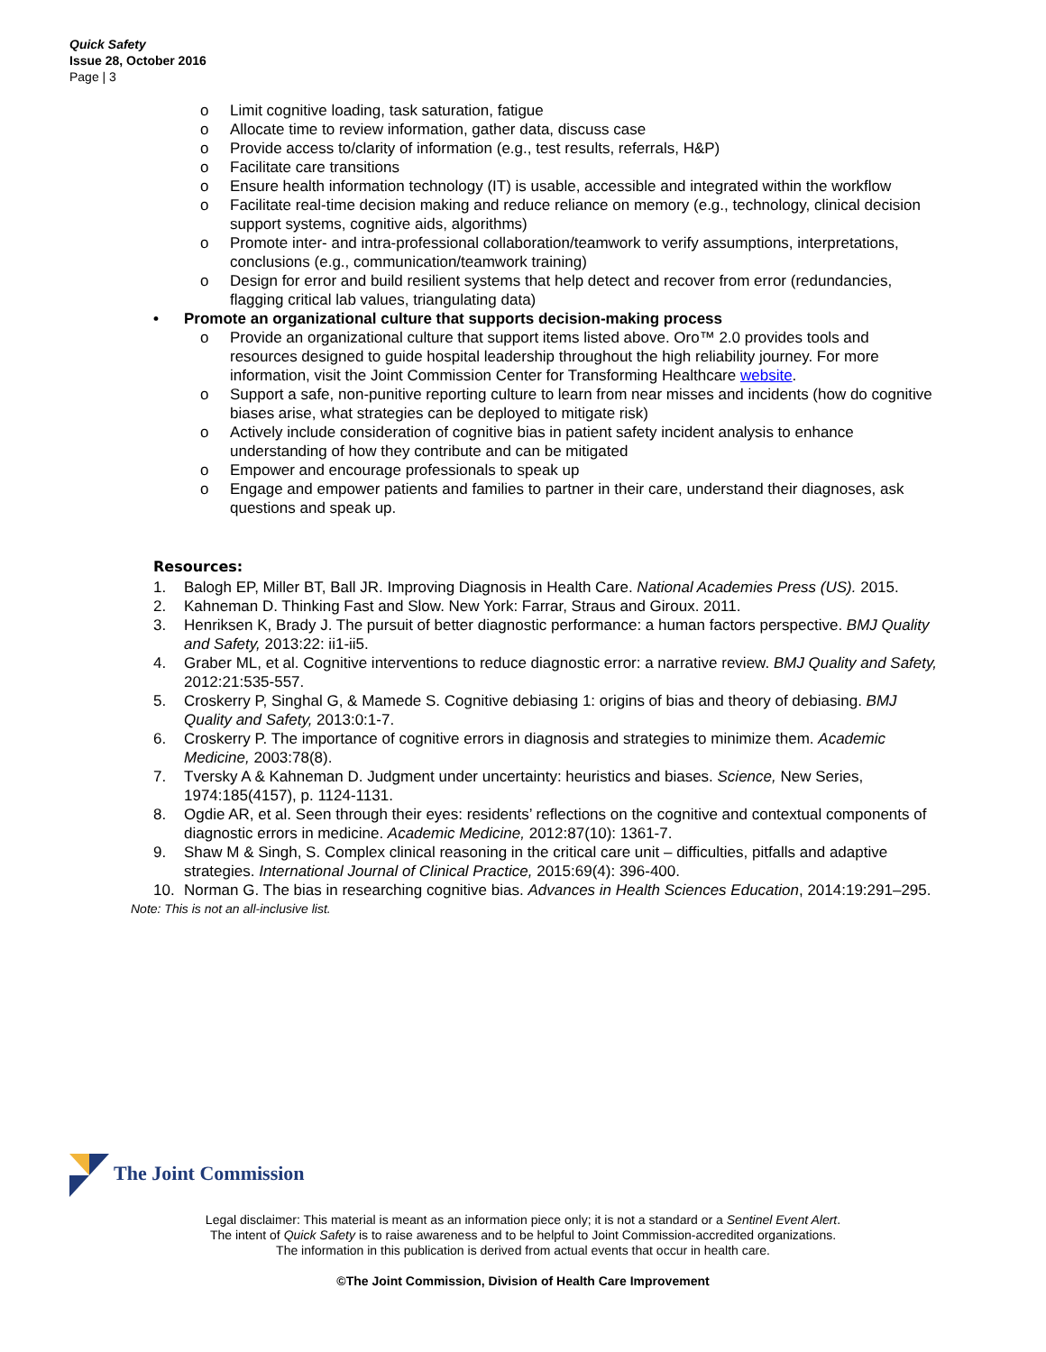Quick Safety
Issue 28, October 2016
Page | 3
o Limit cognitive loading, task saturation, fatigue
o Allocate time to review information, gather data, discuss case
o Provide access to/clarity of information (e.g., test results, referrals, H&P)
o Facilitate care transitions
o Ensure health information technology (IT) is usable, accessible and integrated within the workflow
o Facilitate real-time decision making and reduce reliance on memory (e.g., technology, clinical decision support systems, cognitive aids, algorithms)
o Promote inter- and intra-professional collaboration/teamwork to verify assumptions, interpretations, conclusions (e.g., communication/teamwork training)
o Design for error and build resilient systems that help detect and recover from error (redundancies, flagging critical lab values, triangulating data)
• Promote an organizational culture that supports decision-making process
o Provide an organizational culture that support items listed above. Oro™ 2.0 provides tools and resources designed to guide hospital leadership throughout the high reliability journey. For more information, visit the Joint Commission Center for Transforming Healthcare website.
o Support a safe, non-punitive reporting culture to learn from near misses and incidents (how do cognitive biases arise, what strategies can be deployed to mitigate risk)
o Actively include consideration of cognitive bias in patient safety incident analysis to enhance understanding of how they contribute and can be mitigated
o Empower and encourage professionals to speak up
o Engage and empower patients and families to partner in their care, understand their diagnoses, ask questions and speak up.
Resources:
1. Balogh EP, Miller BT, Ball JR. Improving Diagnosis in Health Care. National Academies Press (US). 2015.
2. Kahneman D. Thinking Fast and Slow. New York: Farrar, Straus and Giroux. 2011.
3. Henriksen K, Brady J. The pursuit of better diagnostic performance: a human factors perspective. BMJ Quality and Safety, 2013:22: ii1-ii5.
4. Graber ML, et al. Cognitive interventions to reduce diagnostic error: a narrative review. BMJ Quality and Safety, 2012:21:535-557.
5. Croskerry P, Singhal G, & Mamede S. Cognitive debiasing 1: origins of bias and theory of debiasing. BMJ Quality and Safety, 2013:0:1-7.
6. Croskerry P. The importance of cognitive errors in diagnosis and strategies to minimize them. Academic Medicine, 2003:78(8).
7. Tversky A & Kahneman D. Judgment under uncertainty: heuristics and biases. Science, New Series, 1974:185(4157), p. 1124-1131.
8. Ogdie AR, et al. Seen through their eyes: residents’ reflections on the cognitive and contextual components of diagnostic errors in medicine. Academic Medicine, 2012:87(10): 1361-7.
9. Shaw M & Singh, S. Complex clinical reasoning in the critical care unit – difficulties, pitfalls and adaptive strategies. International Journal of Clinical Practice, 2015:69(4): 396-400.
10. Norman G. The bias in researching cognitive bias. Advances in Health Sciences Education, 2014:19:291–295.
Note: This is not an all-inclusive list.
The Joint Commission
Legal disclaimer: This material is meant as an information piece only; it is not a standard or a Sentinel Event Alert.
The intent of Quick Safety is to raise awareness and to be helpful to Joint Commission-accredited organizations.
The information in this publication is derived from actual events that occur in health care.
©The Joint Commission, Division of Health Care Improvement